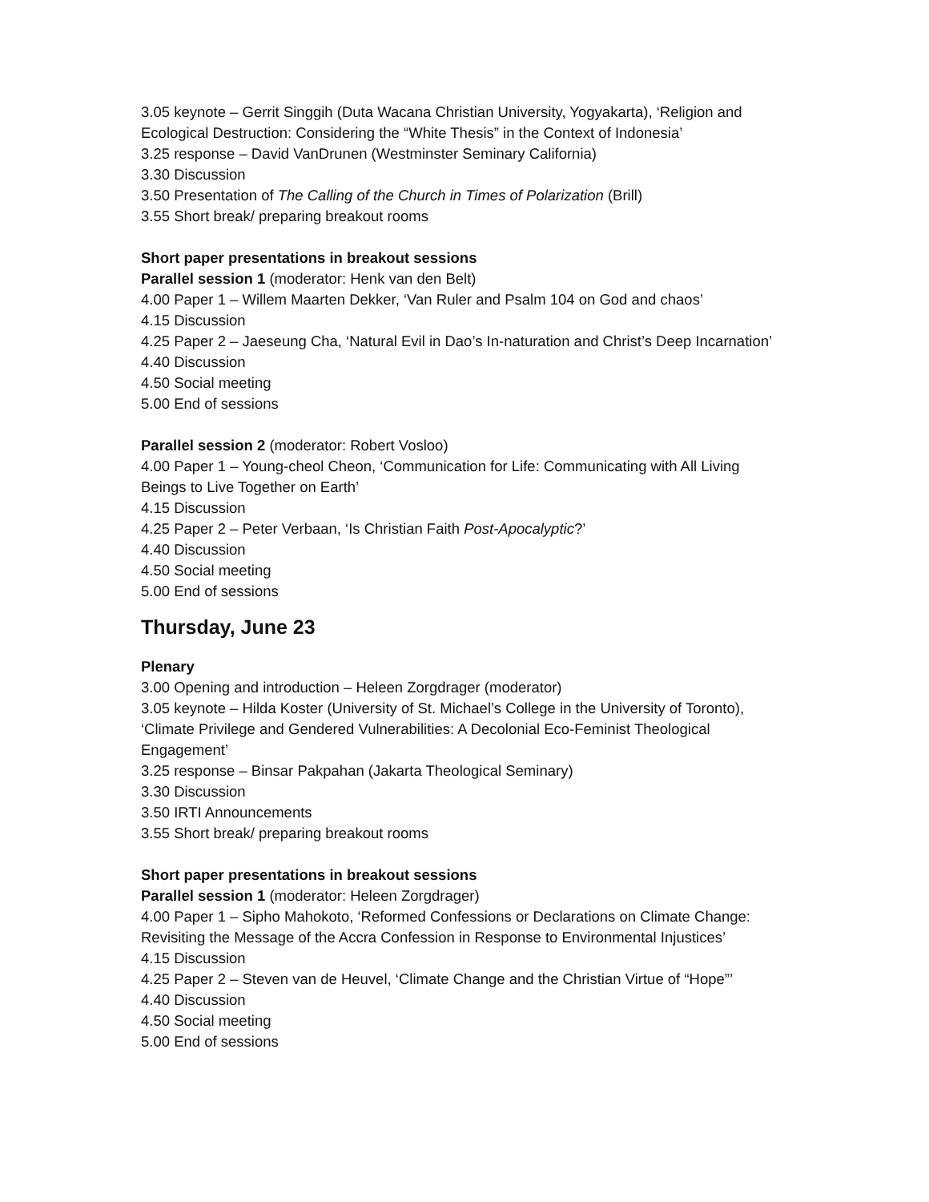3.05 keynote – Gerrit Singgih (Duta Wacana Christian University, Yogyakarta), ‘Religion and Ecological Destruction: Considering the “White Thesis” in the Context of Indonesia’
3.25 response – David VanDrunen (Westminster Seminary California)
3.30 Discussion
3.50 Presentation of The Calling of the Church in Times of Polarization (Brill)
3.55 Short break/ preparing breakout rooms
Short paper presentations in breakout sessions
Parallel session 1 (moderator: Henk van den Belt)
4.00 Paper 1 – Willem Maarten Dekker, ‘Van Ruler and Psalm 104 on God and chaos’
4.15 Discussion
4.25 Paper 2 – Jaeseung Cha, ‘Natural Evil in Dao’s In-naturation and Christ’s Deep Incarnation’
4.40 Discussion
4.50 Social meeting
5.00 End of sessions
Parallel session 2 (moderator: Robert Vosloo)
4.00 Paper 1 – Young-cheol Cheon, ‘Communication for Life: Communicating with All Living Beings to Live Together on Earth’
4.15 Discussion
4.25 Paper 2 – Peter Verbaan, ‘Is Christian Faith Post-Apocalyptic?’
4.40 Discussion
4.50 Social meeting
5.00 End of sessions
Thursday, June 23
Plenary
3.00 Opening and introduction – Heleen Zorgdrager (moderator)
3.05 keynote – Hilda Koster (University of St. Michael’s College in the University of Toronto), ‘Climate Privilege and Gendered Vulnerabilities: A Decolonial Eco-Feminist Theological Engagement’
3.25 response – Binsar Pakpahan (Jakarta Theological Seminary)
3.30 Discussion
3.50 IRTI Announcements
3.55 Short break/ preparing breakout rooms
Short paper presentations in breakout sessions
Parallel session 1 (moderator: Heleen Zorgdrager)
4.00 Paper 1 – Sipho Mahokoto, ‘Reformed Confessions or Declarations on Climate Change: Revisiting the Message of the Accra Confession in Response to Environmental Injustices’
4.15 Discussion
4.25 Paper 2 – Steven van de Heuvel, ‘Climate Change and the Christian Virtue of “Hope”’
4.40 Discussion
4.50 Social meeting
5.00 End of sessions